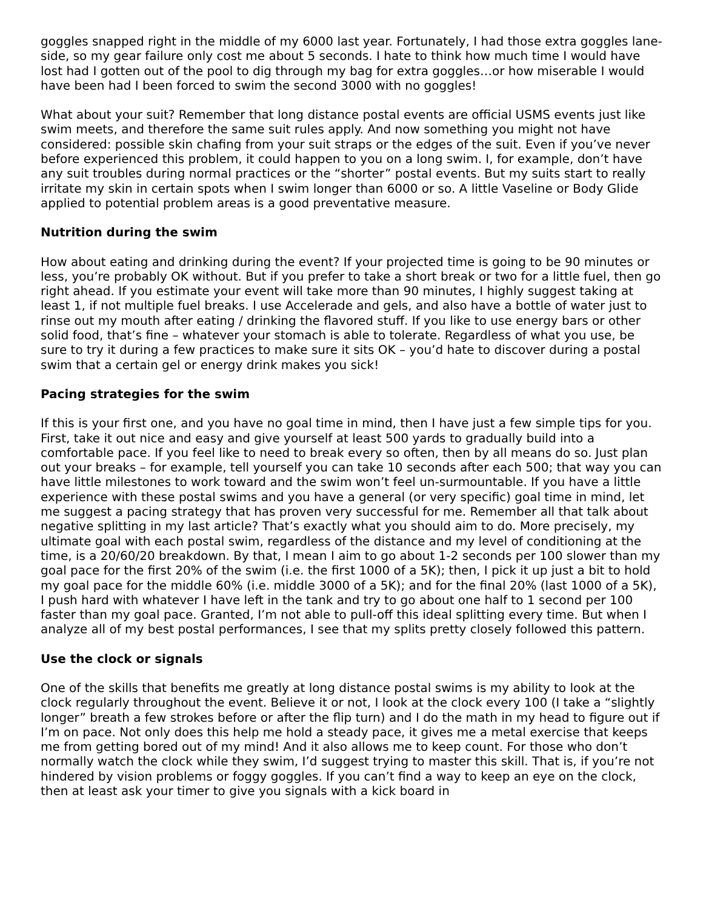goggles snapped right in the middle of my 6000 last year. Fortunately, I had those extra goggles lane-side, so my gear failure only cost me about 5 seconds. I hate to think how much time I would have lost had I gotten out of the pool to dig through my bag for extra goggles…or how miserable I would have been had I been forced to swim the second 3000 with no goggles!
What about your suit? Remember that long distance postal events are official USMS events just like swim meets, and therefore the same suit rules apply. And now something you might not have considered: possible skin chafing from your suit straps or the edges of the suit. Even if you’ve never before experienced this problem, it could happen to you on a long swim. I, for example, don’t have any suit troubles during normal practices or the “shorter” postal events. But my suits start to really irritate my skin in certain spots when I swim longer than 6000 or so. A little Vaseline or Body Glide applied to potential problem areas is a good preventative measure.
Nutrition during the swim
How about eating and drinking during the event? If your projected time is going to be 90 minutes or less, you’re probably OK without. But if you prefer to take a short break or two for a little fuel, then go right ahead. If you estimate your event will take more than 90 minutes, I highly suggest taking at least 1, if not multiple fuel breaks. I use Accelerade and gels, and also have a bottle of water just to rinse out my mouth after eating / drinking the flavored stuff. If you like to use energy bars or other solid food, that’s fine – whatever your stomach is able to tolerate. Regardless of what you use, be sure to try it during a few practices to make sure it sits OK – you’d hate to discover during a postal swim that a certain gel or energy drink makes you sick!
Pacing strategies for the swim
If this is your first one, and you have no goal time in mind, then I have just a few simple tips for you. First, take it out nice and easy and give yourself at least 500 yards to gradually build into a comfortable pace. If you feel like to need to break every so often, then by all means do so. Just plan out your breaks – for example, tell yourself you can take 10 seconds after each 500; that way you can have little milestones to work toward and the swim won’t feel un-surmountable. If you have a little experience with these postal swims and you have a general (or very specific) goal time in mind, let me suggest a pacing strategy that has proven very successful for me. Remember all that talk about negative splitting in my last article? That’s exactly what you should aim to do. More precisely, my ultimate goal with each postal swim, regardless of the distance and my level of conditioning at the time, is a 20/60/20 breakdown. By that, I mean I aim to go about 1-2 seconds per 100 slower than my goal pace for the first 20% of the swim (i.e. the first 1000 of a 5K); then, I pick it up just a bit to hold my goal pace for the middle 60% (i.e. middle 3000 of a 5K); and for the final 20% (last 1000 of a 5K), I push hard with whatever I have left in the tank and try to go about one half to 1 second per 100 faster than my goal pace. Granted, I’m not able to pull-off this ideal splitting every time. But when I analyze all of my best postal performances, I see that my splits pretty closely followed this pattern.
Use the clock or signals
One of the skills that benefits me greatly at long distance postal swims is my ability to look at the clock regularly throughout the event. Believe it or not, I look at the clock every 100 (I take a “slightly longer” breath a few strokes before or after the flip turn) and I do the math in my head to figure out if I’m on pace. Not only does this help me hold a steady pace, it gives me a metal exercise that keeps me from getting bored out of my mind! And it also allows me to keep count. For those who don’t normally watch the clock while they swim, I’d suggest trying to master this skill. That is, if you’re not hindered by vision problems or foggy goggles. If you can’t find a way to keep an eye on the clock, then at least ask your timer to give you signals with a kick board in